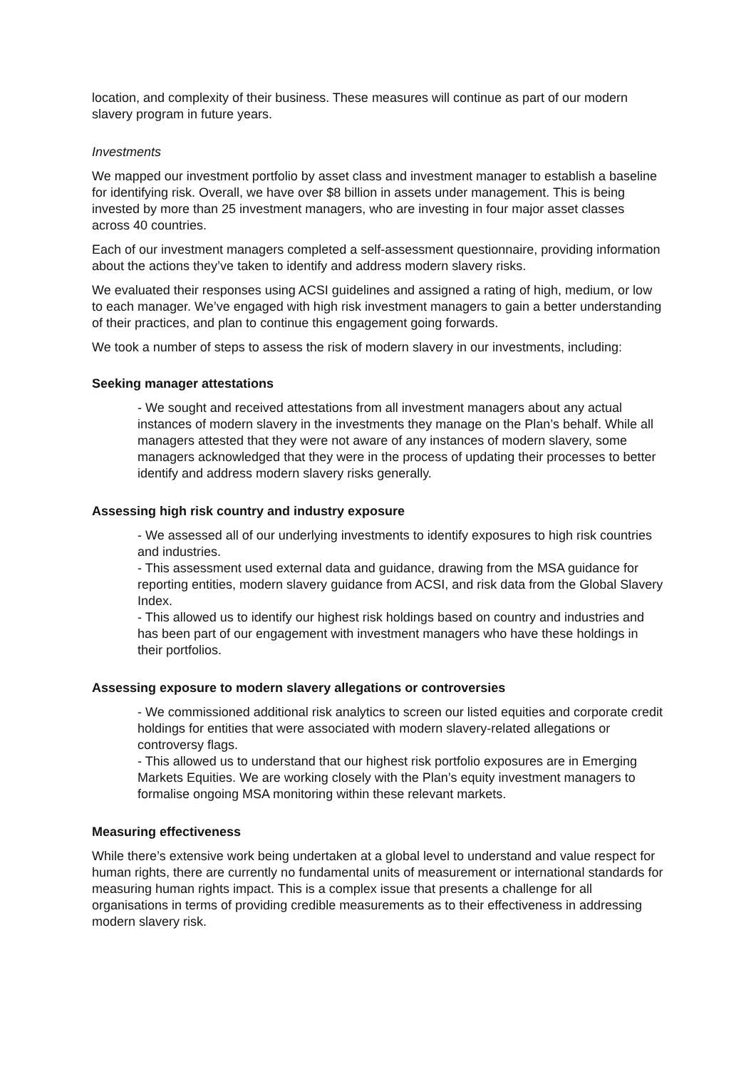location, and complexity of their business. These measures will continue as part of our modern slavery program in future years.
Investments
We mapped our investment portfolio by asset class and investment manager to establish a baseline for identifying risk. Overall, we have over $8 billion in assets under management. This is being invested by more than 25 investment managers, who are investing in four major asset classes across 40 countries.
Each of our investment managers completed a self-assessment questionnaire, providing information about the actions they’ve taken to identify and address modern slavery risks.
We evaluated their responses using ACSI guidelines and assigned a rating of high, medium, or low to each manager. We’ve engaged with high risk investment managers to gain a better understanding of their practices, and plan to continue this engagement going forwards.
We took a number of steps to assess the risk of modern slavery in our investments, including:
Seeking manager attestations
- We sought and received attestations from all investment managers about any actual instances of modern slavery in the investments they manage on the Plan’s behalf. While all managers attested that they were not aware of any instances of modern slavery, some managers acknowledged that they were in the process of updating their processes to better identify and address modern slavery risks generally.
Assessing high risk country and industry exposure
- We assessed all of our underlying investments to identify exposures to high risk countries and industries.
- This assessment used external data and guidance, drawing from the MSA guidance for reporting entities, modern slavery guidance from ACSI, and risk data from the Global Slavery Index.
- This allowed us to identify our highest risk holdings based on country and industries and has been part of our engagement with investment managers who have these holdings in their portfolios.
Assessing exposure to modern slavery allegations or controversies
- We commissioned additional risk analytics to screen our listed equities and corporate credit holdings for entities that were associated with modern slavery-related allegations or controversy flags.
- This allowed us to understand that our highest risk portfolio exposures are in Emerging Markets Equities. We are working closely with the Plan’s equity investment managers to formalise ongoing MSA monitoring within these relevant markets.
Measuring effectiveness
While there’s extensive work being undertaken at a global level to understand and value respect for human rights, there are currently no fundamental units of measurement or international standards for measuring human rights impact. This is a complex issue that presents a challenge for all organisations in terms of providing credible measurements as to their effectiveness in addressing modern slavery risk.